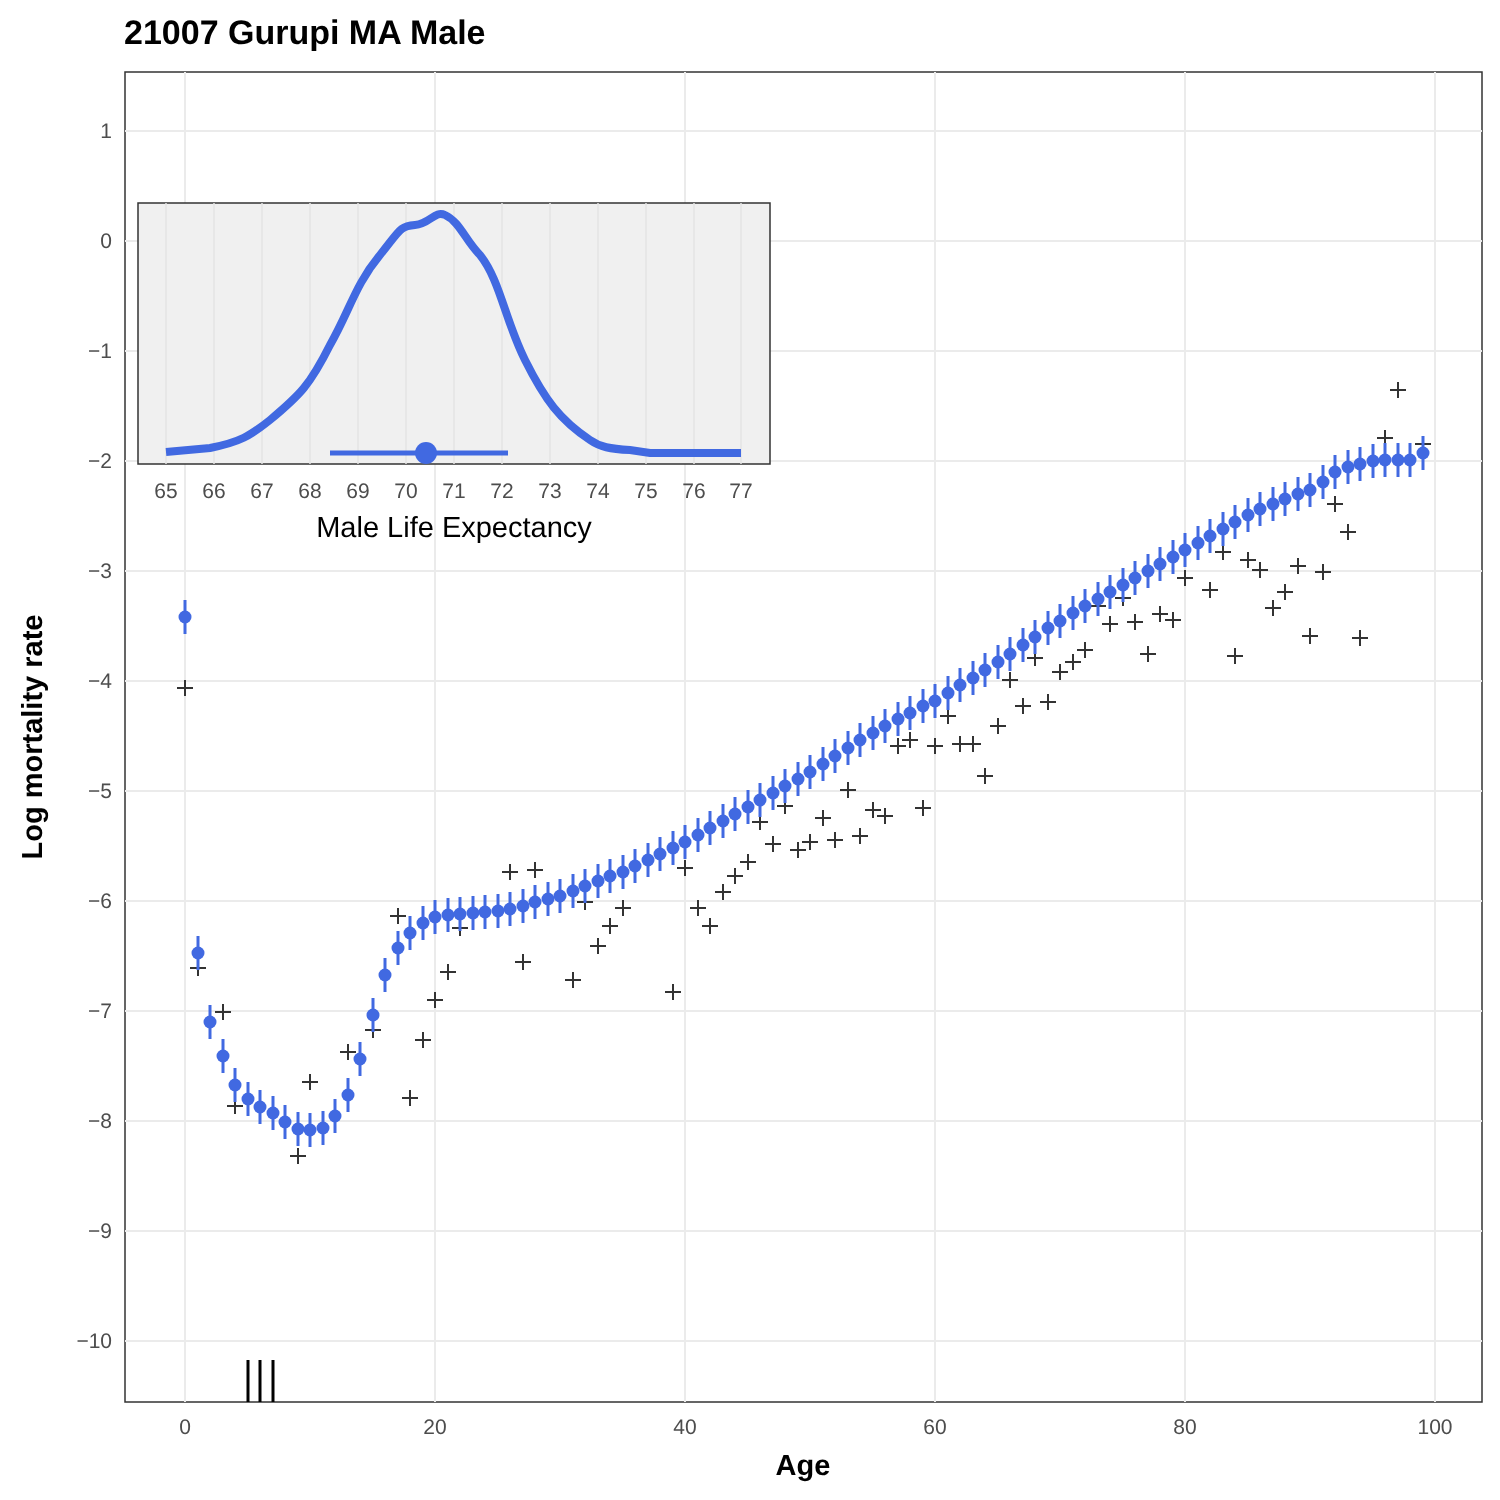21007 Gurupi MA Male
1
0
−1
−2
−3
−4
−5
−6
−7
−8
−9
−10
0
20
40
60
80
100
Age
Log mortality rate
65
66
67
68
69
70
71
72
73
74
75
76
77
Male Life Expectancy